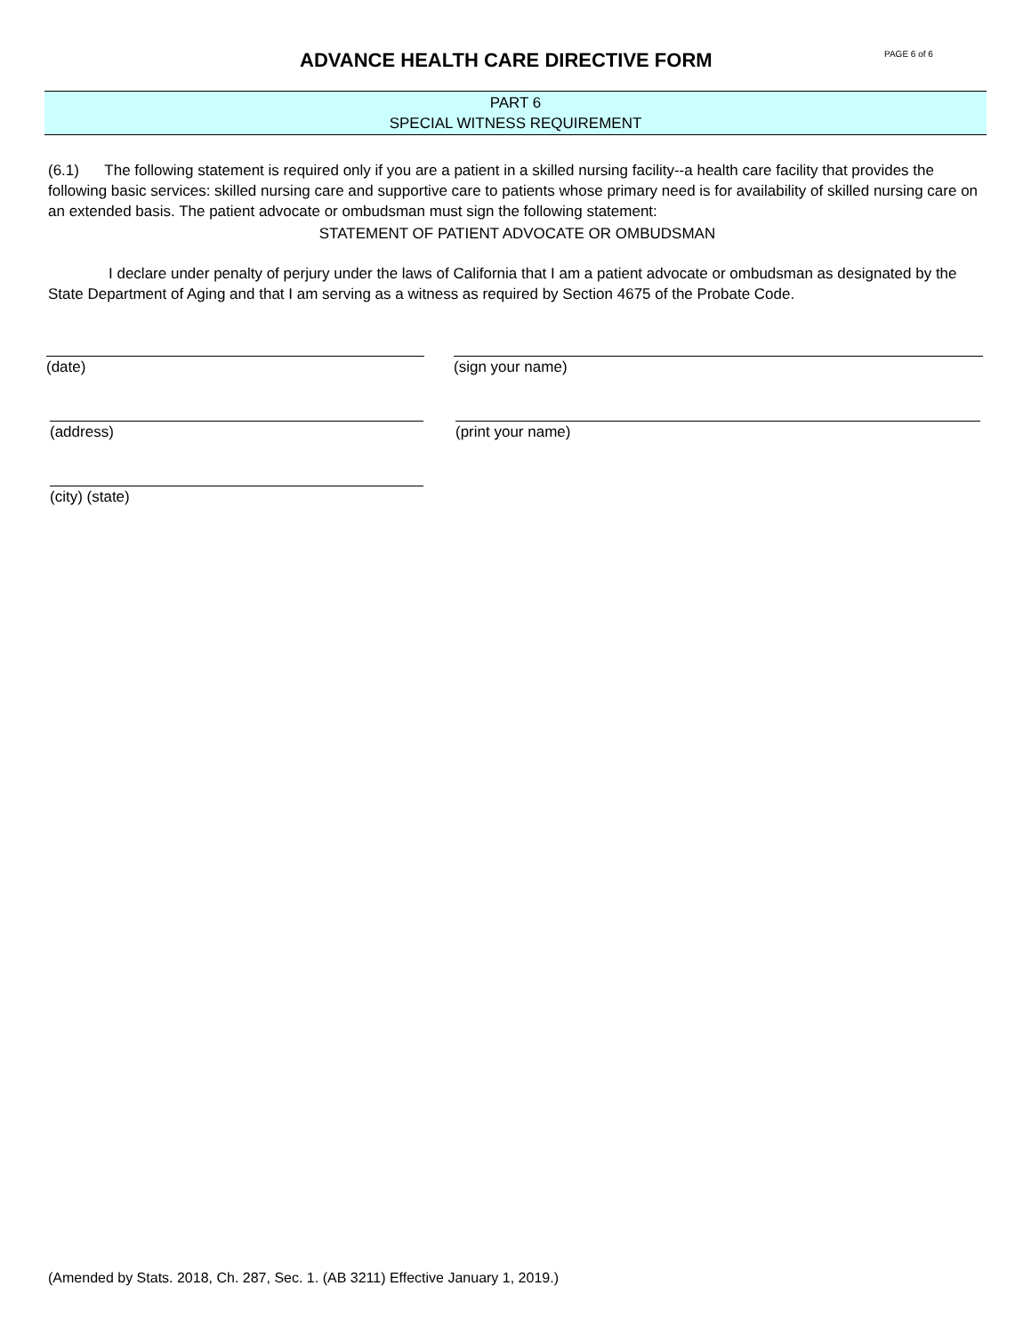ADVANCE HEALTH CARE DIRECTIVE FORM
PAGE 6 of 6
PART 6
SPECIAL WITNESS REQUIREMENT
(6.1) The following statement is required only if you are a patient in a skilled nursing facility--a health care facility that provides the following basic services: skilled nursing care and supportive care to patients whose primary need is for availability of skilled nursing care on an extended basis. The patient advocate or ombudsman must sign the following statement:
STATEMENT OF PATIENT ADVOCATE OR OMBUDSMAN
I declare under penalty of perjury under the laws of California that I am a patient advocate or ombudsman as designated by the State Department of Aging and that I am serving as a witness as required by Section 4675 of the Probate Code.
(date) (sign your name)
(address) (print your name)
(city) (state)
(Amended by Stats. 2018, Ch. 287, Sec. 1. (AB 3211) Effective January 1, 2019.)